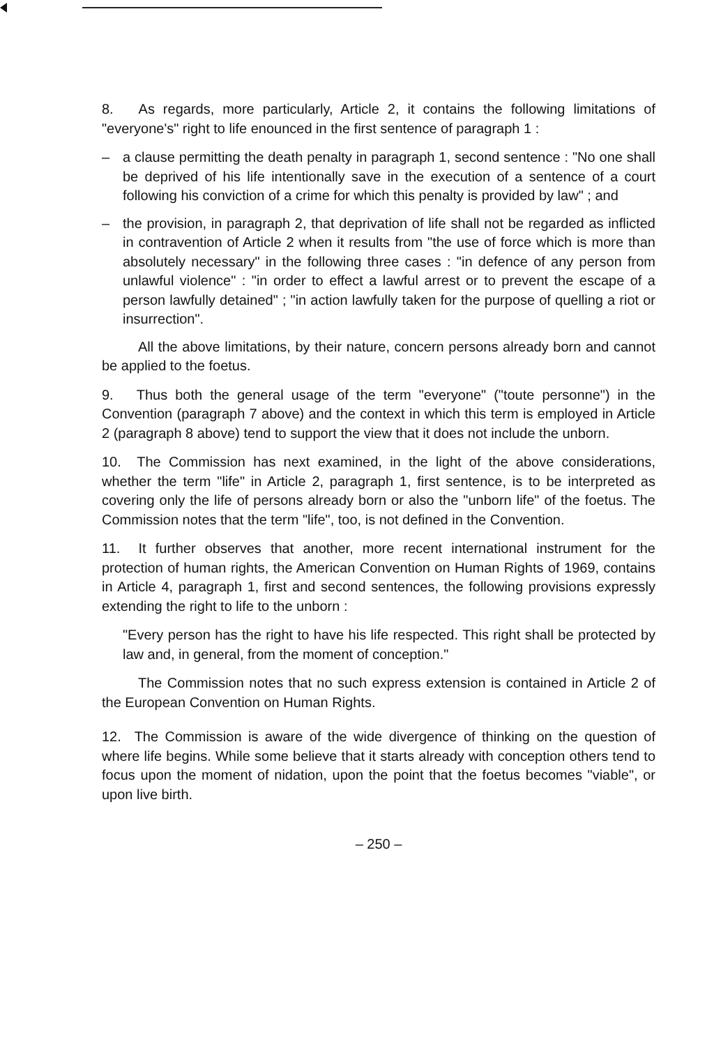8. As regards, more particularly, Article 2, it contains the following limitations of "everyone's" right to life enounced in the first sentence of paragraph 1 :
– a clause permitting the death penalty in paragraph 1, second sentence : "No one shall be deprived of his life intentionally save in the execution of a sentence of a court following his conviction of a crime for which this penalty is provided by law" ; and
– the provision, in paragraph 2, that deprivation of life shall not be regarded as inflicted in contravention of Article 2 when it results from "the use of force which is more than absolutely necessary" in the following three cases : "in defence of any person from unlawful violence" : "in order to effect a lawful arrest or to prevent the escape of a person lawfully detained" ; "in action lawfully taken for the purpose of quelling a riot or insurrection".
All the above limitations, by their nature, concern persons already born and cannot be applied to the foetus.
9. Thus both the general usage of the term "everyone" ("toute personne") in the Convention (paragraph 7 above) and the context in which this term is employed in Article 2 (paragraph 8 above) tend to support the view that it does not include the unborn.
10. The Commission has next examined, in the light of the above considerations, whether the term "life" in Article 2, paragraph 1, first sentence, is to be interpreted as covering only the life of persons already born or also the "unborn life" of the foetus. The Commission notes that the term "life", too, is not defined in the Convention.
11. It further observes that another, more recent international instrument for the protection of human rights, the American Convention on Human Rights of 1969, contains in Article 4, paragraph 1, first and second sentences, the following provisions expressly extending the right to life to the unborn :
"Every person has the right to have his life respected. This right shall be protected by law and, in general, from the moment of conception."
The Commission notes that no such express extension is contained in Article 2 of the European Convention on Human Rights.
12. The Commission is aware of the wide divergence of thinking on the question of where life begins. While some believe that it starts already with conception others tend to focus upon the moment of nidation, upon the point that the foetus becomes "viable", or upon live birth.
– 250 –